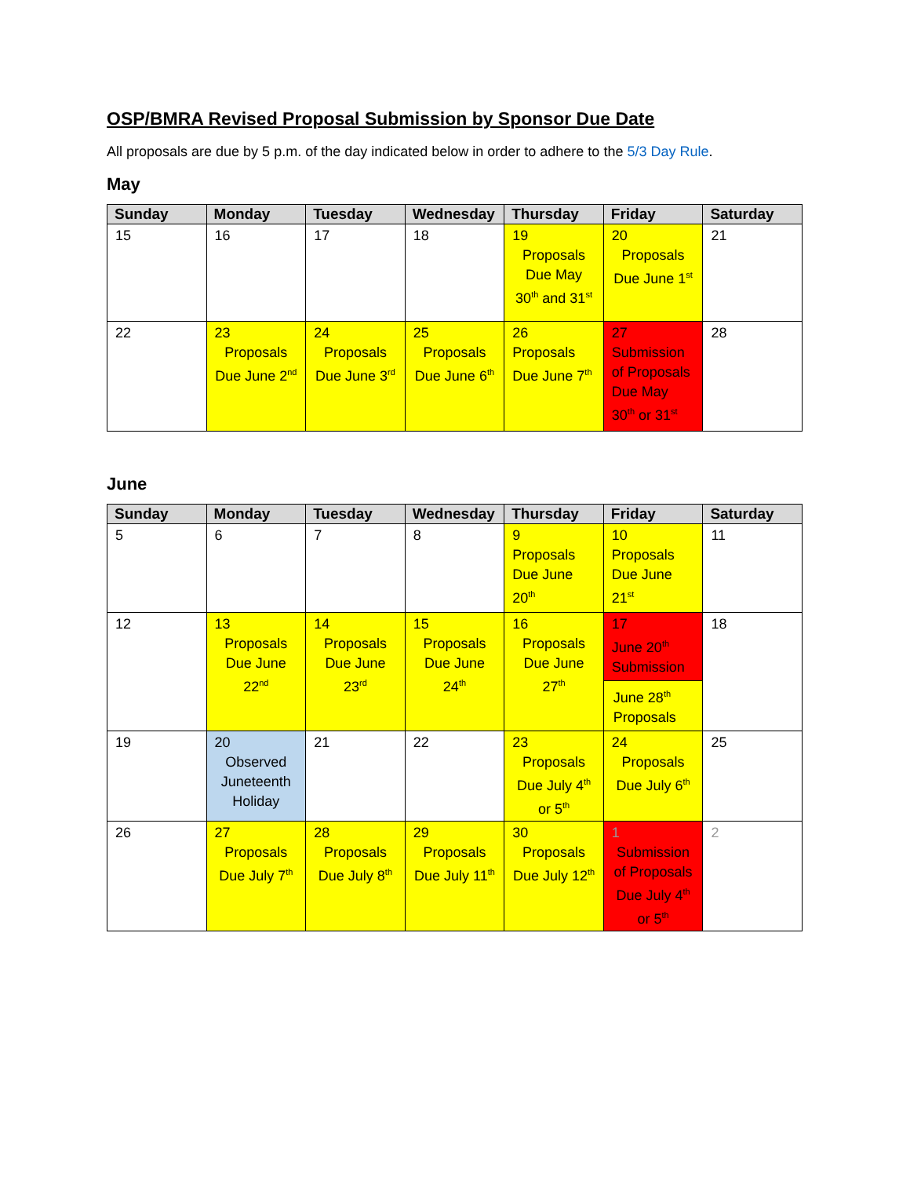OSP/BMRA Revised Proposal Submission by Sponsor Due Date
All proposals are due by 5 p.m. of the day indicated below in order to adhere to the 5/3 Day Rule.
May
| Sunday | Monday | Tuesday | Wednesday | Thursday | Friday | Saturday |
| --- | --- | --- | --- | --- | --- | --- |
| 15 | 16 | 17 | 18 | 19 Proposals Due May 30<sup>th</sup> and 31<sup>st</sup> | 20 Proposals Due June 1<sup>st</sup> | 21 |
| 22 | 23 Proposals Due June 2<sup>nd</sup> | 24 Proposals Due June 3<sup>rd</sup> | 25 Proposals Due June 6<sup>th</sup> | 26 Proposals Due June 7<sup>th</sup> | 27 Submission of Proposals Due May 30<sup>th</sup> or 31<sup>st</sup> | 28 |
June
| Sunday | Monday | Tuesday | Wednesday | Thursday | Friday | Saturday |
| --- | --- | --- | --- | --- | --- | --- |
| 5 | 6 | 7 | 8 | 9 Proposals Due June 20<sup>th</sup> | 10 Proposals Due June 21<sup>st</sup> | 11 |
| 12 | 13 Proposals Due June 22<sup>nd</sup> | 14 Proposals Due June 23<sup>rd</sup> | 15 Proposals Due June 24<sup>th</sup> | 16 Proposals Due June 27<sup>th</sup> | 17 June 20<sup>th</sup> Submission June 28<sup>th</sup> Proposals | 18 |
| 19 | 20 Observed Juneteenth Holiday | 21 | 22 | 23 Proposals Due July 4<sup>th</sup> or 5<sup>th</sup> | 24 Proposals Due July 6<sup>th</sup> | 25 |
| 26 | 27 Proposals Due July 7<sup>th</sup> | 28 Proposals Due July 8<sup>th</sup> | 29 Proposals Due July 11<sup>th</sup> | 30 Proposals Due July 12<sup>th</sup> | 1 Submission of Proposals Due July 4<sup>th</sup> or 5<sup>th</sup> | 2 |